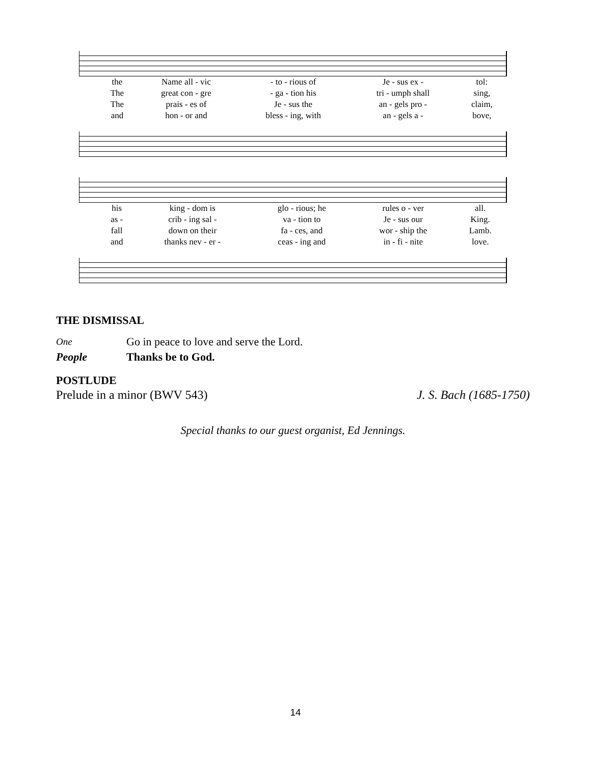| the | Name all - vic | - to - rious of | Je - sus ex - | tol: |
| The | great con - gre | - ga - tion his | tri - umph shall | sing, |
| The | prais - es of | Je - sus the | an - gels pro - | claim, |
| and | hon - or and | bless - ing, with | an - gels a - | bove, |
| his | king - dom is | glo - rious; he | rules o - ver | all. |
| as - | crib - ing sal - | va - tion to | Je - sus our | King. |
| fall | down on their | fa - ces, and | wor - ship the | Lamb. |
| and | thanks nev - er - | ceas - ing and | in - fi - nite | love. |
THE DISMISSAL
One Go in peace to love and serve the Lord.
People Thanks be to God.
POSTLUDE
Prelude in a minor (BWV 543) J. S. Bach (1685-1750)
Special thanks to our guest organist, Ed Jennings.
14